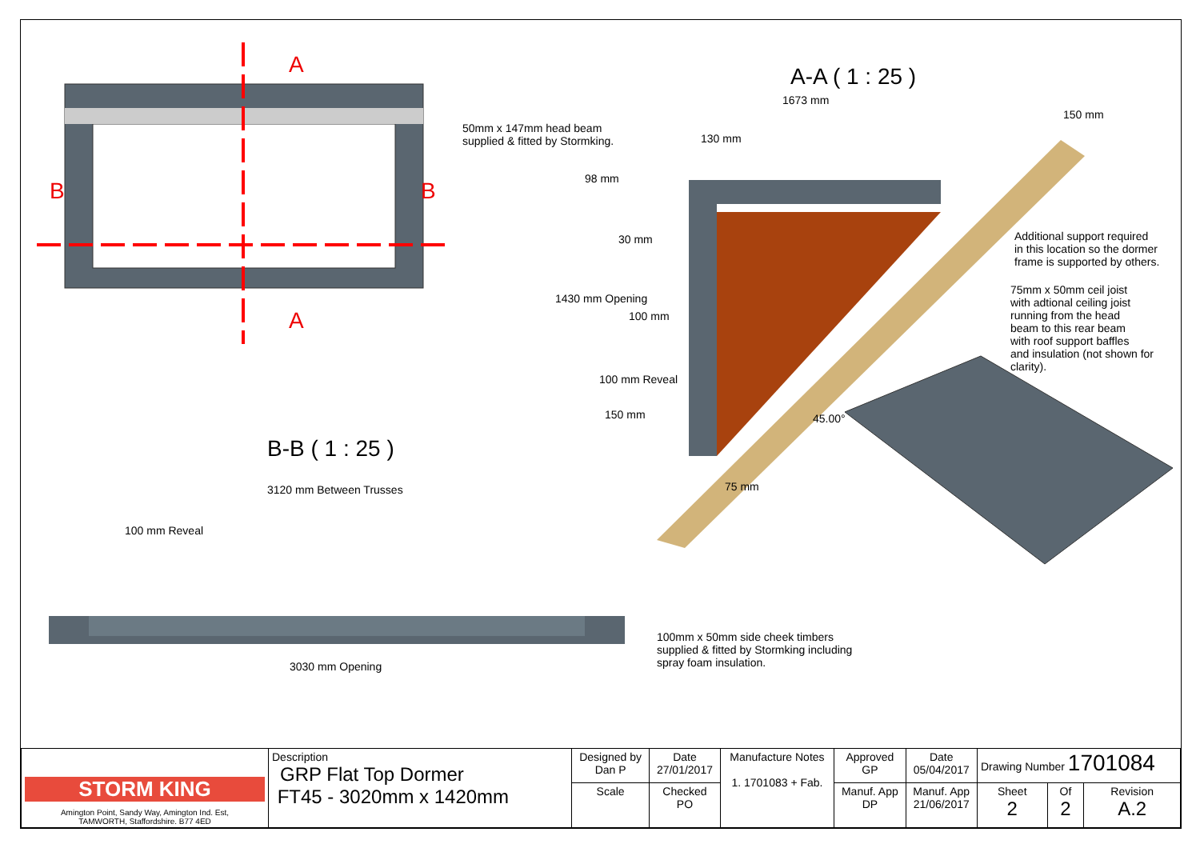A
A
B B
A-A ( 1 : 25 )
1673 mm
50mm x 147mm head beam
supplied & fitted by Stormking.
130 mm
150 mm
98 mm
30 mm
Additional support required
in this location so the dormer
frame is supported by others.
75mm x 50mm ceil joist
with adtional ceiling joist
running from the head
beam to this rear beam
with roof support baffles
and insulation (not shown for
clarity).
100 mm
1430 mm Opening
100 mm Reveal
150 mm 45.00°
75 mm
B-B ( 1 : 25 )
3120 mm Between Trusses
100 mm Reveal
100mm x 50mm side cheek timbers
supplied & fitted by Stormking including
spray foam insulation.
3030 mm Opening
| STORM KING Amington Point, Sandy Way, Amington Ind. Est, TAMWORTH, Staffordshire. B77 4ED | Description GRP Flat Top Dormer FT45 - 3020mm x 1420mm | Designed by Dan P | Date 27/01/2017 | Manufacture Notes 1. 1701083 + Fab. | Approved GP | Date 05/04/2017 | Drawing Number 1701084 | | |
| | | Scale | Checked PO | | Manuf. App DP | Manuf. App 21/06/2017 | Sheet 2 | Of 2 | Revision A.2 |